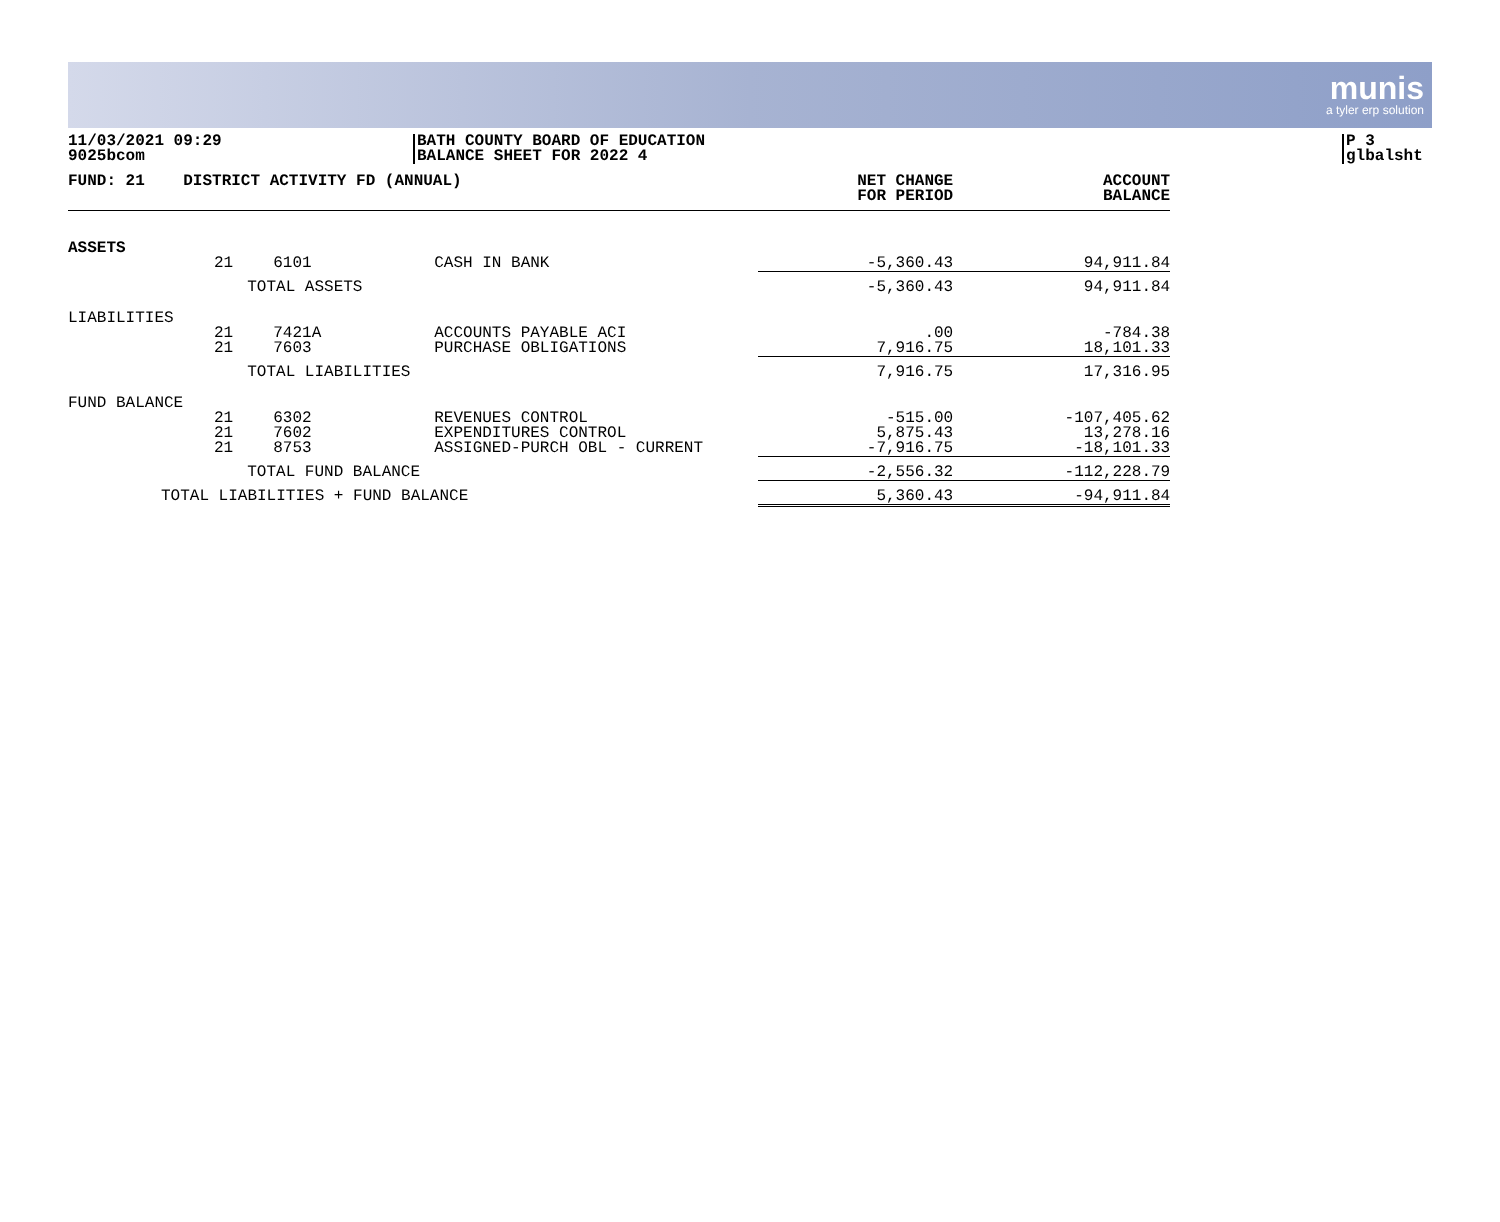munis
a tyler erp solution
11/03/2021 09:29
9025bcom
BATH COUNTY BOARD OF EDUCATION
BALANCE SHEET FOR 2022 4
P 3
glbalsht
| FUND: 21 DISTRICT ACTIVITY FD (ANNUAL) | | | | NET CHANGE FOR PERIOD | ACCOUNT BALANCE |
| --- | --- | --- | --- | --- | --- |
| ASSETS | | | | | |
| | 21 | 6101 | CASH IN BANK | -5,360.43 | 94,911.84 |
| | | TOTAL ASSETS | | -5,360.43 | 94,911.84 |
| LIABILITIES | | | | | |
| | 21 21 | 7421A 7603 | ACCOUNTS PAYABLE ACI PURCHASE OBLIGATIONS | .00 7,916.75 | -784.38 18,101.33 |
| | | TOTAL LIABILITIES | | 7,916.75 | 17,316.95 |
| FUND BALANCE | | | | | |
| | 21 21 21 | 6302 7602 8753 | REVENUES CONTROL EXPENDITURES CONTROL ASSIGNED-PURCH OBL - CURRENT | -515.00 5,875.43 -7,916.75 | -107,405.62 13,278.16 -18,101.33 |
| | | TOTAL FUND BALANCE | | -2,556.32 | -112,228.79 |
| TOTAL LIABILITIES + FUND BALANCE | | | | 5,360.43 | -94,911.84 |